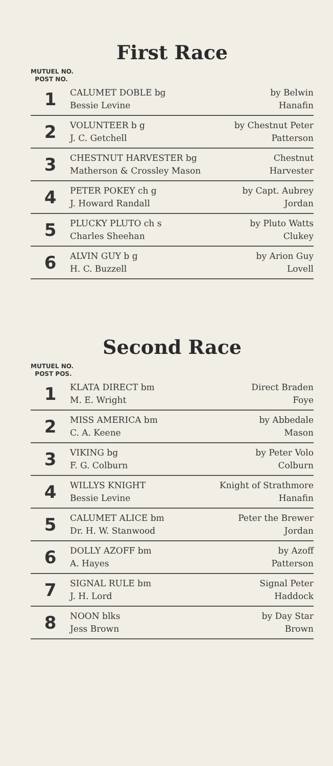First Race
MUTUEL NO.
POST NO.
| 1 | CALUMET DOBLE bg Bessie Levine | by Belwin Hanafin |
| 2 | VOLUNTEER b g J. C. Getchell | by Chestnut Peter Patterson |
| 3 | CHESTNUT HARVESTER bg Matherson & Crossley Mason | Chestnut Harvester |
| 4 | PETER POKEY ch g J. Howard Randall | by Capt. Aubrey Jordan |
| 5 | PLUCKY PLUTO ch s Charles Sheehan | by Pluto Watts Clukey |
| 6 | ALVIN GUY b g H. C. Buzzell | by Arion Guy Lovell |
Second Race
MUTUEL NO.
POST POS.
| 1 | KLATA DIRECT bm M. E. Wright | Direct Braden Foye |
| 2 | MISS AMERICA bm C. A. Keene | by Abbedale Mason |
| 3 | VIKING bg F. G. Colburn | by Peter Volo Colburn |
| 4 | WILLYS KNIGHT Bessie Levine | Knight of Strathmore Hanafin |
| 5 | CALUMET ALICE bm Dr. H. W. Stanwood | Peter the Brewer Jordan |
| 6 | DOLLY AZOFF bm A. Hayes | by Azoff Patterson |
| 7 | SIGNAL RULE bm J. H. Lord | Signal Peter Haddock |
| 8 | NOON blks Jess Brown | by Day Star Brown |